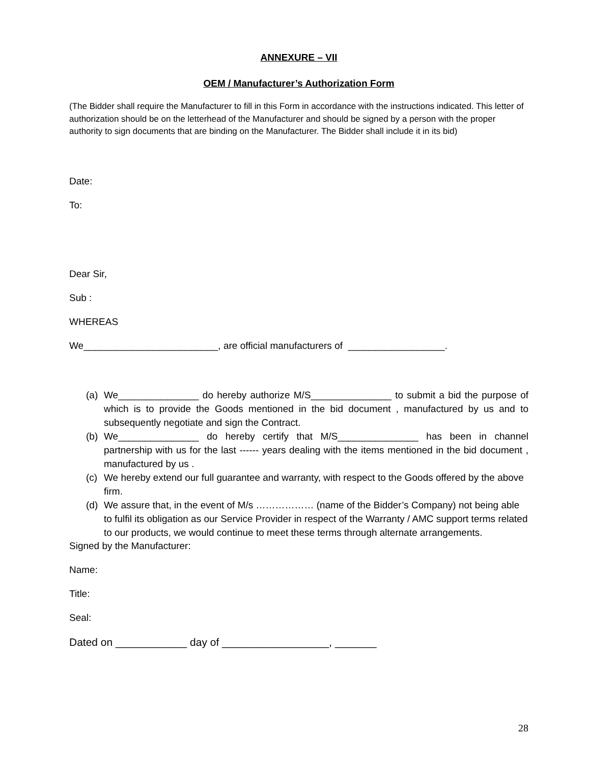ANNEXURE – VII
OEM / Manufacturer’s Authorization Form
(The Bidder shall require the Manufacturer to fill in this Form in accordance with the instructions indicated. This letter of authorization should be on the letterhead of the Manufacturer and should be signed by a person with the proper authority to sign documents that are binding on the Manufacturer. The Bidder shall include it in its bid)
Date:
To:
Dear Sir,
Sub :
WHEREAS
We_________________________, are official manufacturers of __________________.
(a) We_______________ do hereby authorize M/S_______________ to submit a bid the purpose of which is to provide the Goods mentioned in the bid document , manufactured by us and to subsequently negotiate and sign the Contract.
(b) We_______________ do hereby certify that M/S_______________ has been in channel partnership with us for the last ------ years dealing with the items mentioned in the bid document , manufactured by us .
(c) We hereby extend our full guarantee and warranty, with respect to the Goods offered by the above firm.
(d) We assure that, in the event of M/s ……………… (name of the Bidder’s Company) not being able to fulfil its obligation as our Service Provider in respect of the Warranty / AMC support terms related to our products, we would continue to meet these terms through alternate arrangements.
Signed by the Manufacturer:
Name:
Title:
Seal:
Dated on ____________ day of __________________, _______
28